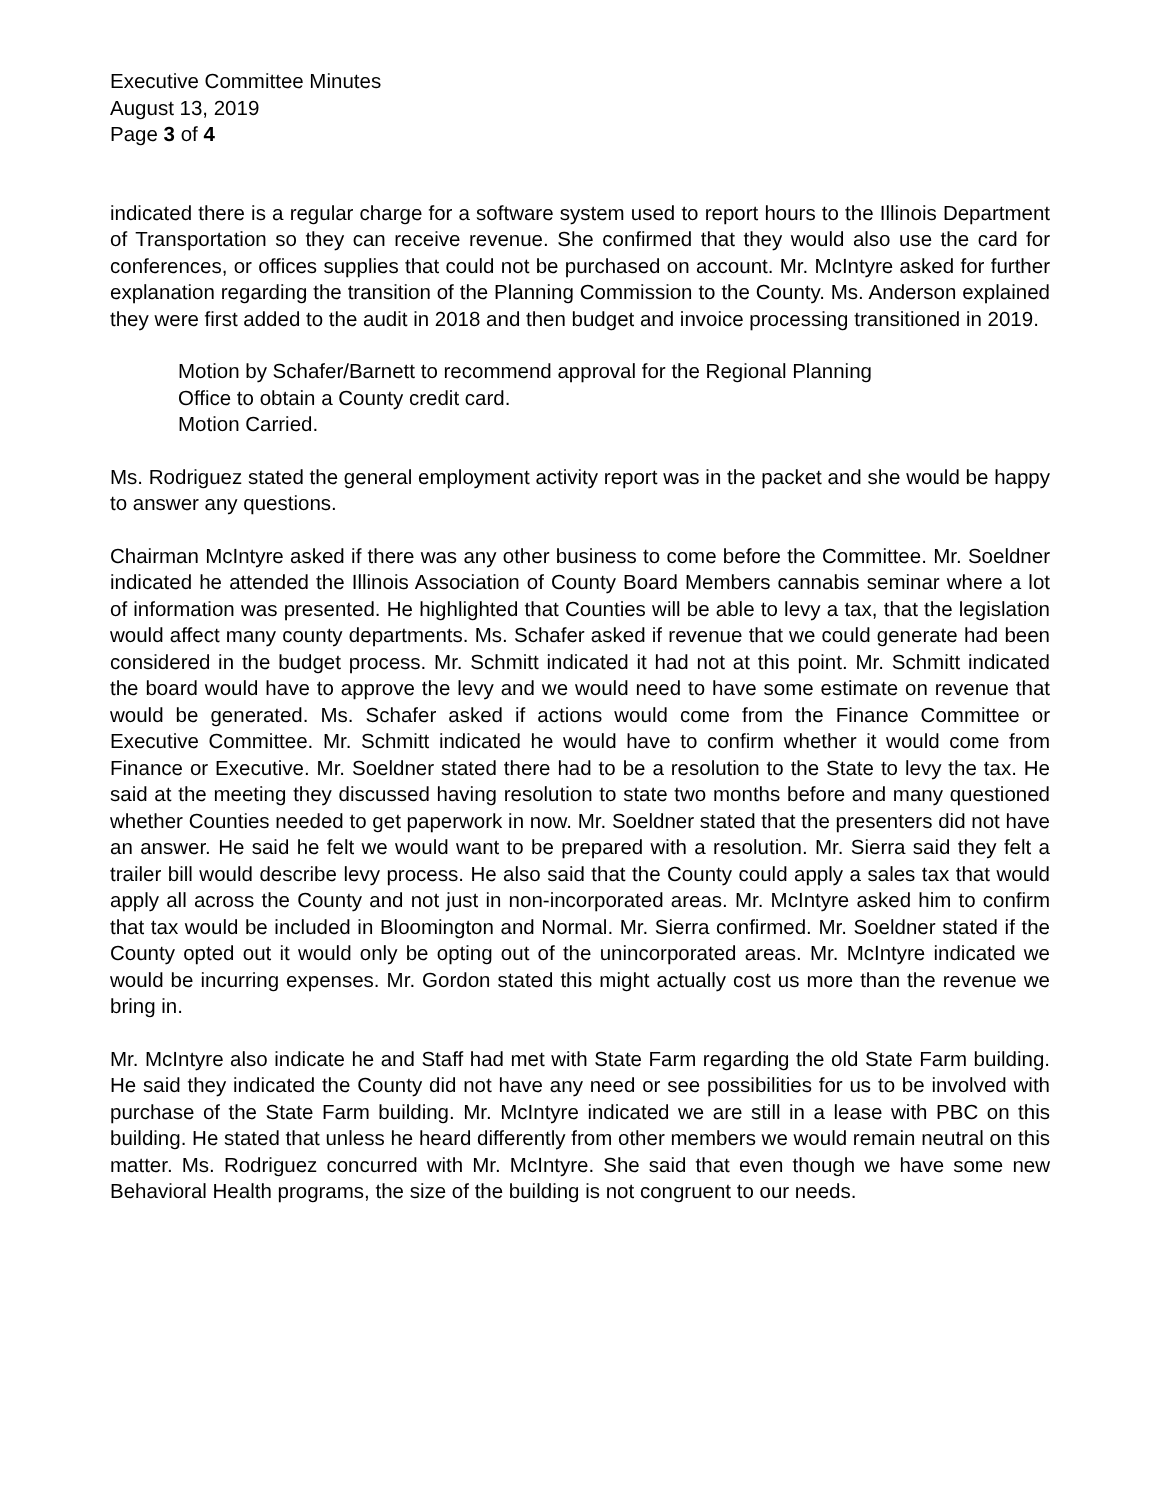Executive Committee Minutes
August 13, 2019
Page 3 of 4
indicated there is a regular charge for a software system used to report hours to the Illinois Department of Transportation so they can receive revenue. She confirmed that they would also use the card for conferences, or offices supplies that could not be purchased on account. Mr. McIntyre asked for further explanation regarding the transition of the Planning Commission to the County. Ms. Anderson explained they were first added to the audit in 2018 and then budget and invoice processing transitioned in 2019.
Motion by Schafer/Barnett to recommend approval for the Regional Planning
Office to obtain a County credit card.
Motion Carried.
Ms. Rodriguez stated the general employment activity report was in the packet and she would be happy to answer any questions.
Chairman McIntyre asked if there was any other business to come before the Committee. Mr. Soeldner indicated he attended the Illinois Association of County Board Members cannabis seminar where a lot of information was presented. He highlighted that Counties will be able to levy a tax, that the legislation would affect many county departments. Ms. Schafer asked if revenue that we could generate had been considered in the budget process. Mr. Schmitt indicated it had not at this point. Mr. Schmitt indicated the board would have to approve the levy and we would need to have some estimate on revenue that would be generated. Ms. Schafer asked if actions would come from the Finance Committee or Executive Committee. Mr. Schmitt indicated he would have to confirm whether it would come from Finance or Executive. Mr. Soeldner stated there had to be a resolution to the State to levy the tax. He said at the meeting they discussed having resolution to state two months before and many questioned whether Counties needed to get paperwork in now. Mr. Soeldner stated that the presenters did not have an answer. He said he felt we would want to be prepared with a resolution. Mr. Sierra said they felt a trailer bill would describe levy process. He also said that the County could apply a sales tax that would apply all across the County and not just in non-incorporated areas. Mr. McIntyre asked him to confirm that tax would be included in Bloomington and Normal. Mr. Sierra confirmed. Mr. Soeldner stated if the County opted out it would only be opting out of the unincorporated areas. Mr. McIntyre indicated we would be incurring expenses. Mr. Gordon stated this might actually cost us more than the revenue we bring in.
Mr. McIntyre also indicate he and Staff had met with State Farm regarding the old State Farm building. He said they indicated the County did not have any need or see possibilities for us to be involved with purchase of the State Farm building. Mr. McIntyre indicated we are still in a lease with PBC on this building. He stated that unless he heard differently from other members we would remain neutral on this matter. Ms. Rodriguez concurred with Mr. McIntyre. She said that even though we have some new Behavioral Health programs, the size of the building is not congruent to our needs.